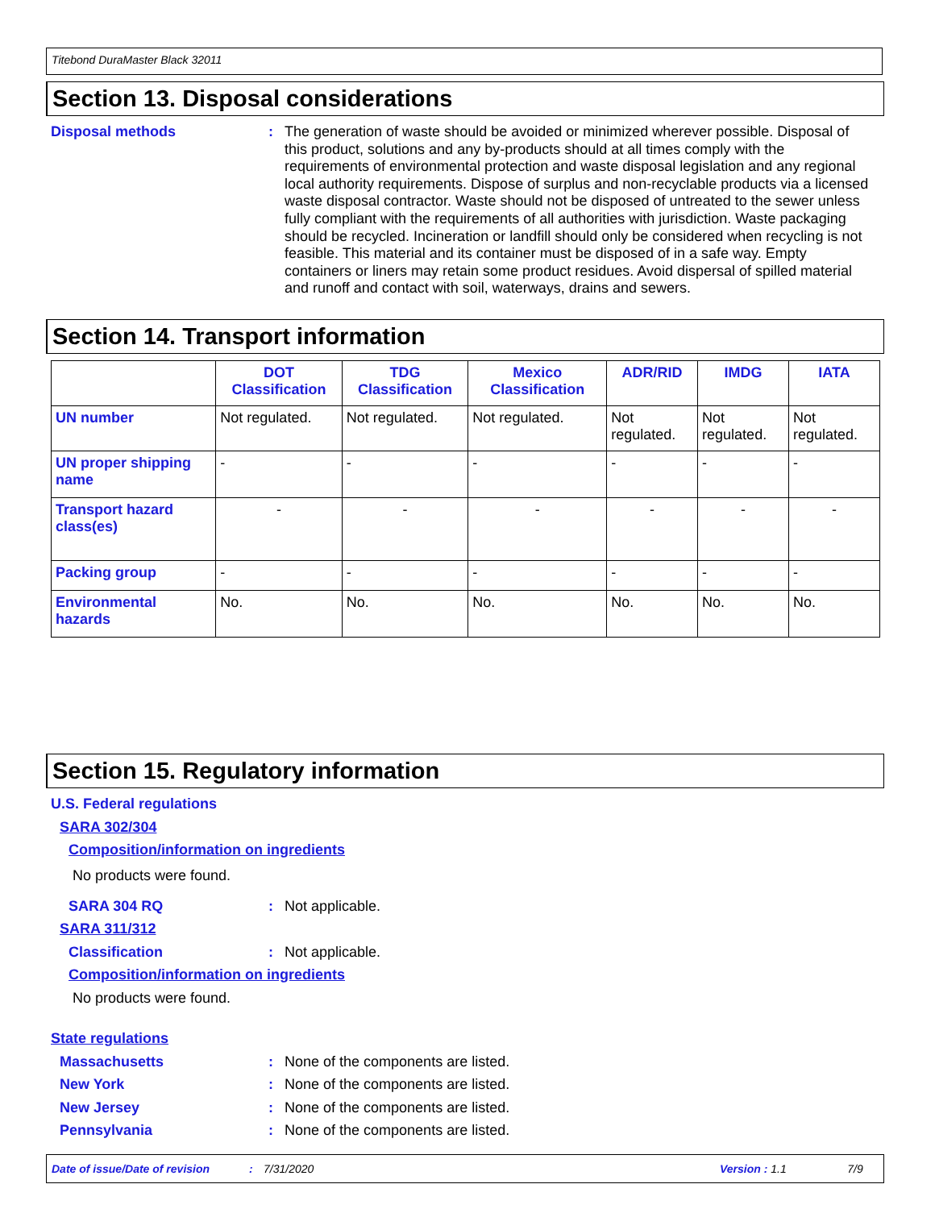Titebond DuraMaster Black 32011
Section 13. Disposal considerations
Disposal methods :
The generation of waste should be avoided or minimized wherever possible. Disposal of this product, solutions and any by-products should at all times comply with the requirements of environmental protection and waste disposal legislation and any regional local authority requirements. Dispose of surplus and non-recyclable products via a licensed waste disposal contractor. Waste should not be disposed of untreated to the sewer unless fully compliant with the requirements of all authorities with jurisdiction. Waste packaging should be recycled. Incineration or landfill should only be considered when recycling is not feasible. This material and its container must be disposed of in a safe way. Empty containers or liners may retain some product residues. Avoid dispersal of spilled material and runoff and contact with soil, waterways, drains and sewers.
Section 14. Transport information
| | DOT Classification | TDG Classification | Mexico Classification | ADR/RID | IMDG | IATA |
| --- | --- | --- | --- | --- | --- | --- |
| UN number | Not regulated. | Not regulated. | Not regulated. | Not regulated. | Not regulated. | Not regulated. |
| UN proper shipping name | - | - | - | - | - | - |
| Transport hazard class(es) | - | - | - | - | - | - |
| Packing group | - | - | - | - | - | - |
| Environmental hazards | No. | No. | No. | No. | No. | No. |
Section 15. Regulatory information
U.S. Federal regulations
SARA 302/304
Composition/information on ingredients
No products were found.
SARA 304 RQ : Not applicable.
SARA 311/312
Classification : Not applicable.
Composition/information on ingredients
No products were found.
State regulations
Massachusetts : None of the components are listed.
New York : None of the components are listed.
New Jersey : None of the components are listed.
Pennsylvania : None of the components are listed.
Date of issue/Date of revision: 7/31/2020 Version : 1.1 7/9